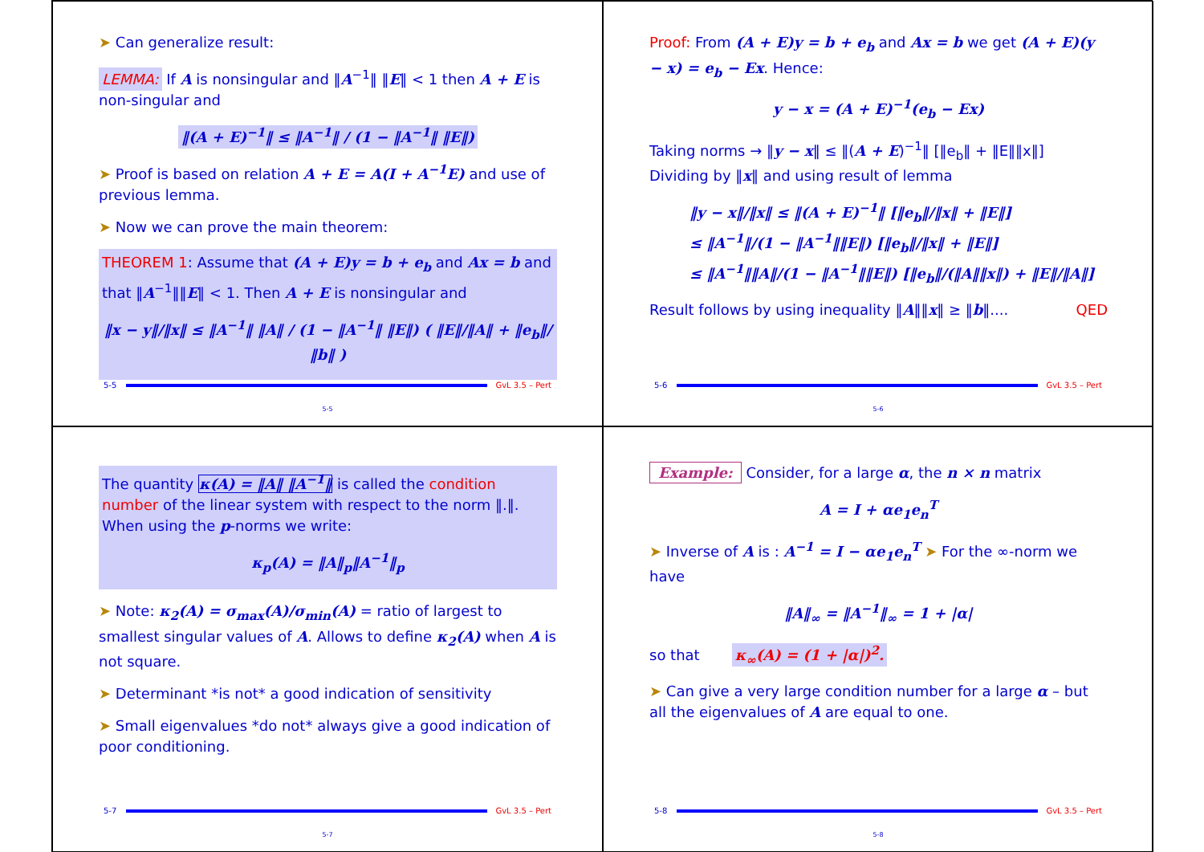➤ Can generalize result:
LEMMA: If A is nonsingular and ‖A<sup>−1</sup>‖ ‖E‖ < 1 then A + E is non-singular and
‖(A + E)<sup>−1</sup>‖ ≤ ‖A<sup>−1</sup>‖ / (1 − ‖A<sup>−1</sup>‖ ‖E‖)
➤ Proof is based on relation A + E = A(I + A<sup>−1</sup>E) and use of previous lemma.
➤ Now we can prove the main theorem:
THEOREM 1: Assume that (A + E)y = b + e<sub>b</sub> and Ax = b and that ‖A<sup>−1</sup>‖‖E‖ < 1. Then A + E is nonsingular and
‖x − y‖/‖x‖ ≤ ‖A<sup>−1</sup>‖ ‖A‖ / (1 − ‖A<sup>−1</sup>‖ ‖E‖) ( ‖E‖/‖A‖ + ‖e<sub>b</sub>‖/‖b‖ )
5-5 GvL 3.5 – Pert
5-5
Proof: From (A + E)y = b + e<sub>b</sub> and Ax = b we get (A + E)(y − x) = e<sub>b</sub> − Ex. Hence:
y − x = (A + E)<sup>−1</sup>(e<sub>b</sub> − Ex)
Taking norms → ‖y − x‖ ≤ ‖(A + E)<sup>−1</sup>‖ [‖e<sub>b</sub>‖ + ‖E‖‖x‖]
Dividing by ‖x‖ and using result of lemma
‖y − x‖/‖x‖ ≤ ‖(A + E)<sup>−1</sup>‖ [‖e<sub>b</sub>‖/‖x‖ + ‖E‖]
≤ ‖A<sup>−1</sup>‖/(1 − ‖A<sup>−1</sup>‖‖E‖) [‖e<sub>b</sub>‖/‖x‖ + ‖E‖]
≤ ‖A<sup>−1</sup>‖‖A‖/(1 − ‖A<sup>−1</sup>‖‖E‖) [‖e<sub>b</sub>‖/(‖A‖‖x‖) + ‖E‖/‖A‖]
Result follows by using inequality ‖A‖‖x‖ ≥ ‖b‖.... QED
5-6 GvL 3.5 – Pert
5-6
The quantity κ(A) = ‖A‖ ‖A<sup>−1</sup>‖ is called the condition number of the linear system with respect to the norm ‖.‖. When using the p-norms we write:
κ<sub>p</sub>(A) = ‖A‖<sub>p</sub>‖A<sup>−1</sup>‖<sub>p</sub>
➤ Note: κ<sub>2</sub>(A) = σ<sub>max</sub>(A)/σ<sub>min</sub>(A) = ratio of largest to smallest singular values of A. Allows to define κ<sub>2</sub>(A) when A is not square.
➤ Determinant *is not* a good indication of sensitivity
➤ Small eigenvalues *do not* always give a good indication of poor conditioning.
5-7 GvL 3.5 – Pert
5-7
Example: Consider, for a large α, the n × n matrix
A = I + αe<sub>1</sub>e<sub>n</sub><sup>T</sup>
➤ Inverse of A is : A<sup>−1</sup> = I − αe<sub>1</sub>e<sub>n</sub><sup>T</sup> ➤ For the ∞-norm we have
‖A‖<sub>∞</sub> = ‖A<sup>−1</sup>‖<sub>∞</sub> = 1 + |α|
so that κ<sub>∞</sub>(A) = (1 + |α|)<sup>2</sup>.
➤ Can give a very large condition number for a large α – but all the eigenvalues of A are equal to one.
5-8 GvL 3.5 – Pert
5-8